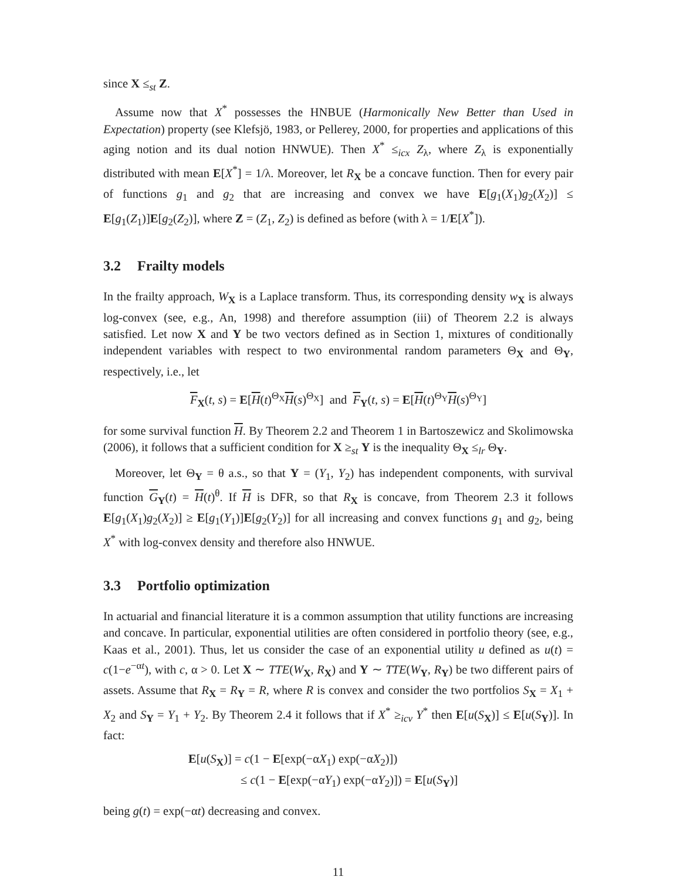since X ≤<sub>st</sub> Z.
Assume now that X<sup>*</sup> possesses the HNBUE (Harmonically New Better than Used in Expectation) property (see Klefsjö, 1983, or Pellerey, 2000, for properties and applications of this aging notion and its dual notion HNWUE). Then X<sup>*</sup> ≤<sub>icx</sub> Z<sub>λ</sub>, where Z<sub>λ</sub> is exponentially distributed with mean E[X<sup>*</sup>] = 1/λ. Moreover, let R<sub>X</sub> be a concave function. Then for every pair of functions g<sub>1</sub> and g<sub>2</sub> that are increasing and convex we have E[g<sub>1</sub>(X<sub>1</sub>)g<sub>2</sub>(X<sub>2</sub>)] ≤ E[g<sub>1</sub>(Z<sub>1</sub>)]E[g<sub>2</sub>(Z<sub>2</sub>)], where Z = (Z<sub>1</sub>, Z<sub>2</sub>) is defined as before (with λ = 1/E[X<sup>*</sup>]).
3.2 Frailty models
In the frailty approach, W<sub>X</sub> is a Laplace transform. Thus, its corresponding density w<sub>X</sub> is always log-convex (see, e.g., An, 1998) and therefore assumption (iii) of Theorem 2.2 is always satisfied. Let now X and Y be two vectors defined as in Section 1, mixtures of conditionally independent variables with respect to two environmental random parameters Θ<sub>X</sub> and Θ<sub>Y</sub>, respectively, i.e., let
F<sub>X</sub>(t, s) = E[H(t)<sup>Θ<sub>X</sub></sup>H(s)<sup>Θ<sub>X</sub></sup>] and F<sub>Y</sub>(t, s) = E[H(t)<sup>Θ<sub>Y</sub></sup>H(s)<sup>Θ<sub>Y</sub></sup>]
for some survival function H. By Theorem 2.2 and Theorem 1 in Bartoszewicz and Skolimowska (2006), it follows that a sufficient condition for X ≥<sub>st</sub> Y is the inequality Θ<sub>X</sub> ≤<sub>lr</sub> Θ<sub>Y</sub>.
Moreover, let Θ<sub>Y</sub> = θ a.s., so that Y = (Y<sub>1</sub>, Y<sub>2</sub>) has independent components, with survival function G<sub>Y</sub>(t) = H(t)<sup>θ</sup>. If H is DFR, so that R<sub>X</sub> is concave, from Theorem 2.3 it follows E[g<sub>1</sub>(X<sub>1</sub>)g<sub>2</sub>(X<sub>2</sub>)] ≥ E[g<sub>1</sub>(Y<sub>1</sub>)]E[g<sub>2</sub>(Y<sub>2</sub>)] for all increasing and convex functions g<sub>1</sub> and g<sub>2</sub>, being X<sup>*</sup> with log-convex density and therefore also HNWUE.
3.3 Portfolio optimization
In actuarial and financial literature it is a common assumption that utility functions are increasing and concave. In particular, exponential utilities are often considered in portfolio theory (see, e.g., Kaas et al., 2001). Thus, let us consider the case of an exponential utility u defined as u(t) = c(1−e<sup>−αt</sup>), with c, α > 0. Let X ∼ TTE(W<sub>X</sub>, R<sub>X</sub>) and Y ∼ TTE(W<sub>Y</sub>, R<sub>Y</sub>) be two different pairs of assets. Assume that R<sub>X</sub> = R<sub>Y</sub> = R, where R is convex and consider the two portfolios S<sub>X</sub> = X<sub>1</sub> + X<sub>2</sub> and S<sub>Y</sub> = Y<sub>1</sub> + Y<sub>2</sub>. By Theorem 2.4 it follows that if X<sup>*</sup> ≥<sub>icv</sub> Y<sup>*</sup> then E[u(S<sub>X</sub>)] ≤ E[u(S<sub>Y</sub>)]. In fact:
E[u(S<sub>X</sub>)] = c(1 − E[exp(−αX<sub>1</sub>) exp(−αX<sub>2</sub>)])
≤ c(1 − E[exp(−αY<sub>1</sub>) exp(−αY<sub>2</sub>)]) = E[u(S<sub>Y</sub>)]
being g(t) = exp(−αt) decreasing and convex.
11